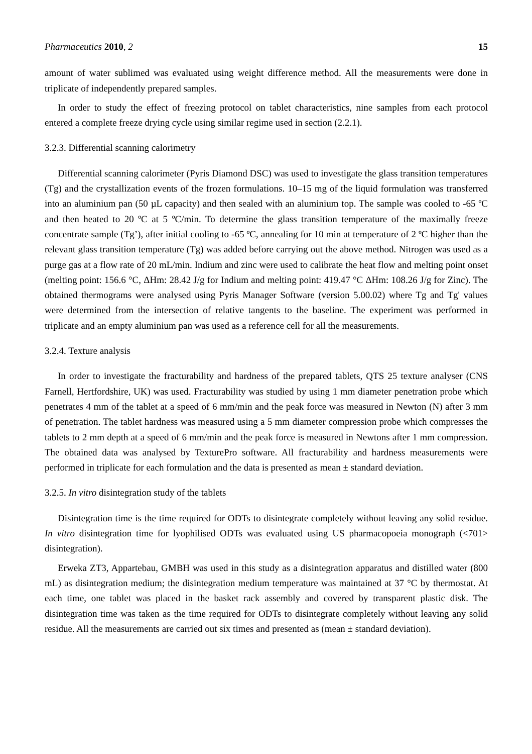Pharmaceutics 2010, 2 15
amount of water sublimed was evaluated using weight difference method. All the measurements were done in triplicate of independently prepared samples.
In order to study the effect of freezing protocol on tablet characteristics, nine samples from each protocol entered a complete freeze drying cycle using similar regime used in section (2.2.1).
3.2.3. Differential scanning calorimetry
Differential scanning calorimeter (Pyris Diamond DSC) was used to investigate the glass transition temperatures (Tg) and the crystallization events of the frozen formulations. 10–15 mg of the liquid formulation was transferred into an aluminium pan (50 µL capacity) and then sealed with an aluminium top. The sample was cooled to -65 ºC and then heated to 20 ºC at 5 ºC/min. To determine the glass transition temperature of the maximally freeze concentrate sample (Tg’), after initial cooling to -65 ºC, annealing for 10 min at temperature of 2 ºC higher than the relevant glass transition temperature (Tg) was added before carrying out the above method. Nitrogen was used as a purge gas at a flow rate of 20 mL/min. Indium and zinc were used to calibrate the heat flow and melting point onset (melting point: 156.6 °C, ΔHm: 28.42 J/g for Indium and melting point: 419.47 °C ΔHm: 108.26 J/g for Zinc). The obtained thermograms were analysed using Pyris Manager Software (version 5.00.02) where Tg and Tg' values were determined from the intersection of relative tangents to the baseline. The experiment was performed in triplicate and an empty aluminium pan was used as a reference cell for all the measurements.
3.2.4. Texture analysis
In order to investigate the fracturability and hardness of the prepared tablets, QTS 25 texture analyser (CNS Farnell, Hertfordshire, UK) was used. Fracturability was studied by using 1 mm diameter penetration probe which penetrates 4 mm of the tablet at a speed of 6 mm/min and the peak force was measured in Newton (N) after 3 mm of penetration. The tablet hardness was measured using a 5 mm diameter compression probe which compresses the tablets to 2 mm depth at a speed of 6 mm/min and the peak force is measured in Newtons after 1 mm compression. The obtained data was analysed by TexturePro software. All fracturability and hardness measurements were performed in triplicate for each formulation and the data is presented as mean ± standard deviation.
3.2.5. In vitro disintegration study of the tablets
Disintegration time is the time required for ODTs to disintegrate completely without leaving any solid residue. In vitro disintegration time for lyophilised ODTs was evaluated using US pharmacopoeia monograph (<701> disintegration).
Erweka ZT3, Appartebau, GMBH was used in this study as a disintegration apparatus and distilled water (800 mL) as disintegration medium; the disintegration medium temperature was maintained at 37 °C by thermostat. At each time, one tablet was placed in the basket rack assembly and covered by transparent plastic disk. The disintegration time was taken as the time required for ODTs to disintegrate completely without leaving any solid residue. All the measurements are carried out six times and presented as (mean ± standard deviation).